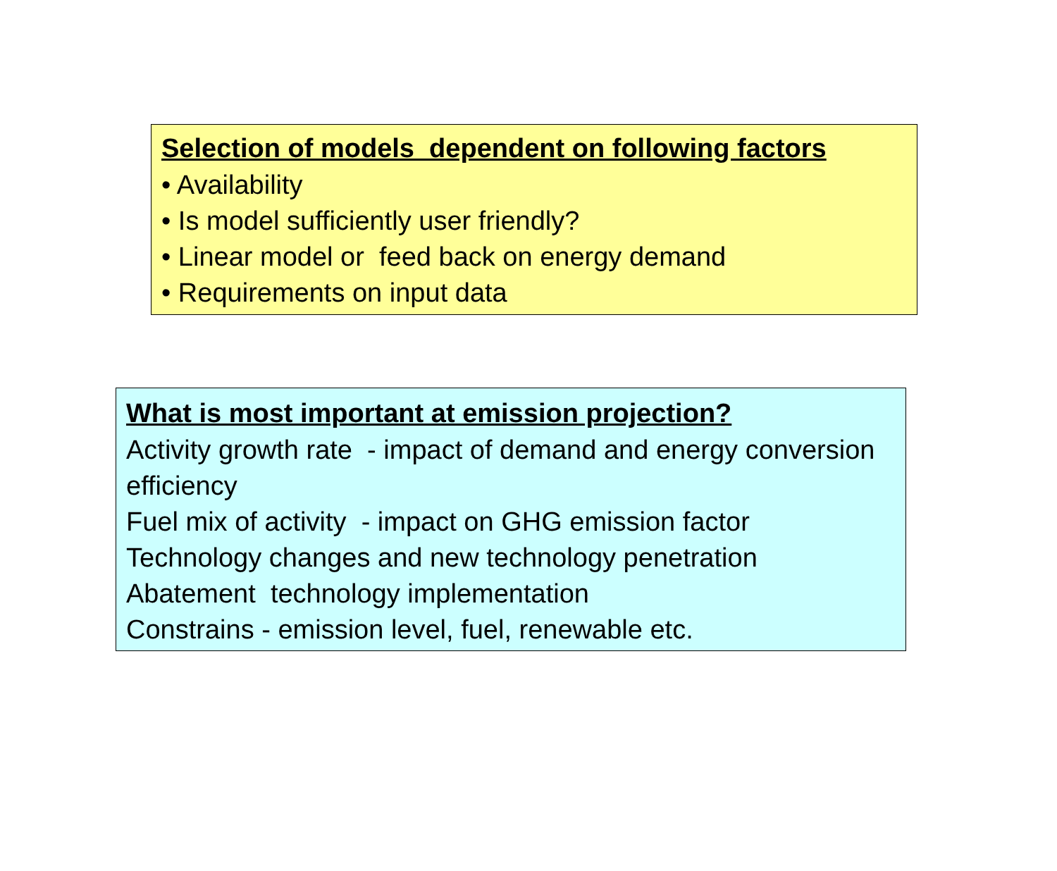Selection of models dependent on following factors
• Availability
• Is model sufficiently user friendly?
• Linear model or feed back on energy demand
• Requirements on input data
What is most important at emission projection?
Activity growth rate - impact of demand and energy conversion efficiency
Fuel mix of activity - impact on GHG emission factor
Technology changes and new technology penetration
Abatement technology implementation
Constrains - emission level, fuel, renewable etc.